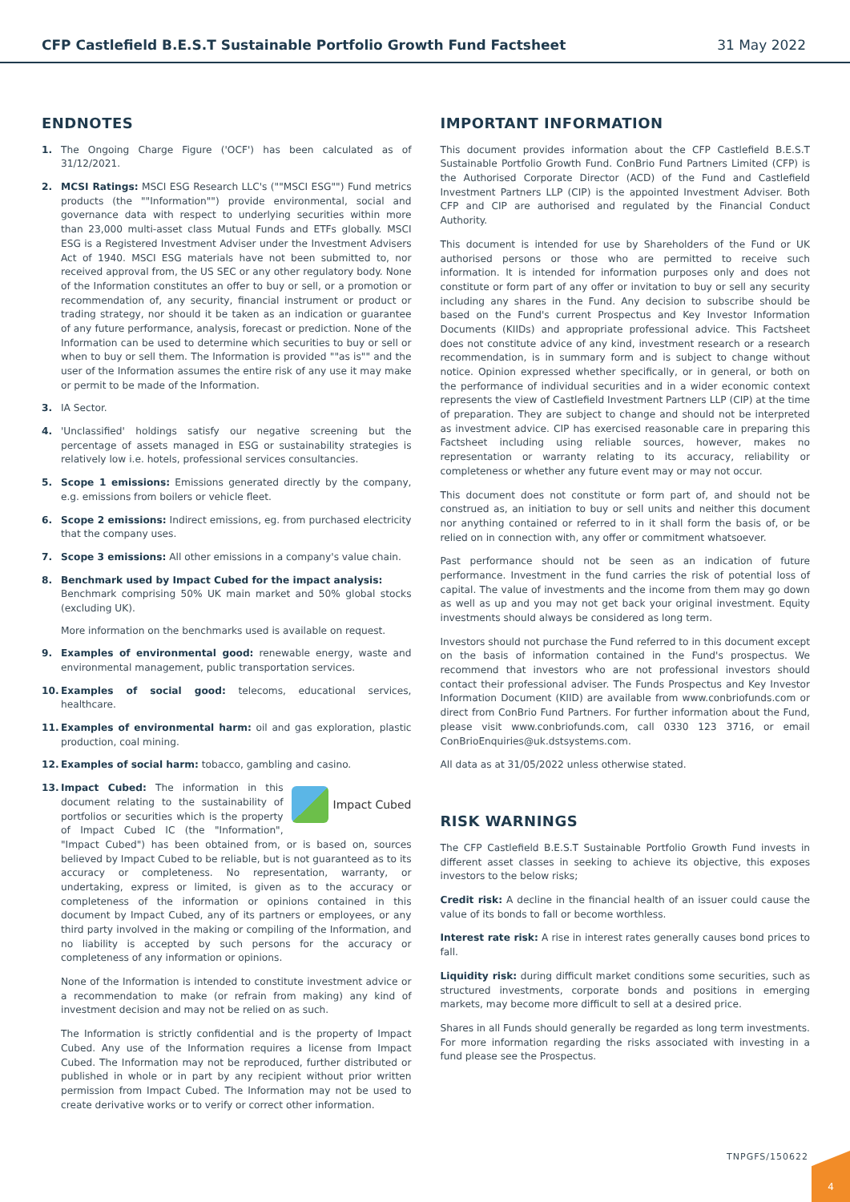CFP Castlefield B.E.S.T Sustainable Portfolio Growth Fund Factsheet 31 May 2022
ENDNOTES
1. The Ongoing Charge Figure ('OCF') has been calculated as of 31/12/2021.
2. MCSI Ratings: MSCI ESG Research LLC's (""MSCI ESG"") Fund metrics products (the ""Information"") provide environmental, social and governance data with respect to underlying securities within more than 23,000 multi-asset class Mutual Funds and ETFs globally. MSCI ESG is a Registered Investment Adviser under the Investment Advisers Act of 1940. MSCI ESG materials have not been submitted to, nor received approval from, the US SEC or any other regulatory body. None of the Information constitutes an offer to buy or sell, or a promotion or recommendation of, any security, financial instrument or product or trading strategy, nor should it be taken as an indication or guarantee of any future performance, analysis, forecast or prediction. None of the Information can be used to determine which securities to buy or sell or when to buy or sell them. The Information is provided ""as is"" and the user of the Information assumes the entire risk of any use it may make or permit to be made of the Information.
3. IA Sector.
4. 'Unclassified' holdings satisfy our negative screening but the percentage of assets managed in ESG or sustainability strategies is relatively low i.e. hotels, professional services consultancies.
5. Scope 1 emissions: Emissions generated directly by the company, e.g. emissions from boilers or vehicle fleet.
6. Scope 2 emissions: Indirect emissions, eg. from purchased electricity that the company uses.
7. Scope 3 emissions: All other emissions in a company's value chain.
8. Benchmark used by Impact Cubed for the impact analysis:
Benchmark comprising 50% UK main market and 50% global stocks (excluding UK).
More information on the benchmarks used is available on request.
9. Examples of environmental good: renewable energy, waste and environmental management, public transportation services.
10. Examples of social good: telecoms, educational services, healthcare.
11. Examples of environmental harm: oil and gas exploration, plastic production, coal mining.
12. Examples of social harm: tobacco, gambling and casino.
13.
Impact Cubed
Impact Cubed: The information in this document relating to the sustainability of portfolios or securities which is the property of Impact Cubed IC (the "Information", "Impact Cubed") has been obtained from, or is based on, sources believed by Impact Cubed to be reliable, but is not guaranteed as to its accuracy or completeness. No representation, warranty, or undertaking, express or limited, is given as to the accuracy or completeness of the information or opinions contained in this document by Impact Cubed, any of its partners or employees, or any third party involved in the making or compiling of the Information, and no liability is accepted by such persons for the accuracy or completeness of any information or opinions.
None of the Information is intended to constitute investment advice or a recommendation to make (or refrain from making) any kind of investment decision and may not be relied on as such.
The Information is strictly confidential and is the property of Impact Cubed. Any use of the Information requires a license from Impact Cubed. The Information may not be reproduced, further distributed or published in whole or in part by any recipient without prior written permission from Impact Cubed. The Information may not be used to create derivative works or to verify or correct other information.
IMPORTANT INFORMATION
This document provides information about the CFP Castlefield B.E.S.T Sustainable Portfolio Growth Fund. ConBrio Fund Partners Limited (CFP) is the Authorised Corporate Director (ACD) of the Fund and Castlefield Investment Partners LLP (CIP) is the appointed Investment Adviser. Both CFP and CIP are authorised and regulated by the Financial Conduct Authority.
This document is intended for use by Shareholders of the Fund or UK authorised persons or those who are permitted to receive such information. It is intended for information purposes only and does not constitute or form part of any offer or invitation to buy or sell any security including any shares in the Fund. Any decision to subscribe should be based on the Fund's current Prospectus and Key Investor Information Documents (KIIDs) and appropriate professional advice. This Factsheet does not constitute advice of any kind, investment research or a research recommendation, is in summary form and is subject to change without notice. Opinion expressed whether specifically, or in general, or both on the performance of individual securities and in a wider economic context represents the view of Castlefield Investment Partners LLP (CIP) at the time of preparation. They are subject to change and should not be interpreted as investment advice. CIP has exercised reasonable care in preparing this Factsheet including using reliable sources, however, makes no representation or warranty relating to its accuracy, reliability or completeness or whether any future event may or may not occur.
This document does not constitute or form part of, and should not be construed as, an initiation to buy or sell units and neither this document nor anything contained or referred to in it shall form the basis of, or be relied on in connection with, any offer or commitment whatsoever.
Past performance should not be seen as an indication of future performance. Investment in the fund carries the risk of potential loss of capital. The value of investments and the income from them may go down as well as up and you may not get back your original investment. Equity investments should always be considered as long term.
Investors should not purchase the Fund referred to in this document except on the basis of information contained in the Fund's prospectus. We recommend that investors who are not professional investors should contact their professional adviser. The Funds Prospectus and Key Investor Information Document (KIID) are available from www.conbriofunds.com or direct from ConBrio Fund Partners. For further information about the Fund, please visit www.conbriofunds.com, call 0330 123 3716, or email ConBrioEnquiries@uk.dstsystems.com.
All data as at 31/05/2022 unless otherwise stated.
RISK WARNINGS
The CFP Castlefield B.E.S.T Sustainable Portfolio Growth Fund invests in different asset classes in seeking to achieve its objective, this exposes investors to the below risks;
Credit risk: A decline in the financial health of an issuer could cause the value of its bonds to fall or become worthless.
Interest rate risk: A rise in interest rates generally causes bond prices to fall.
Liquidity risk: during difficult market conditions some securities, such as structured investments, corporate bonds and positions in emerging markets, may become more difficult to sell at a desired price.
Shares in all Funds should generally be regarded as long term investments. For more information regarding the risks associated with investing in a fund please see the Prospectus.
TNPGFS/150622
4